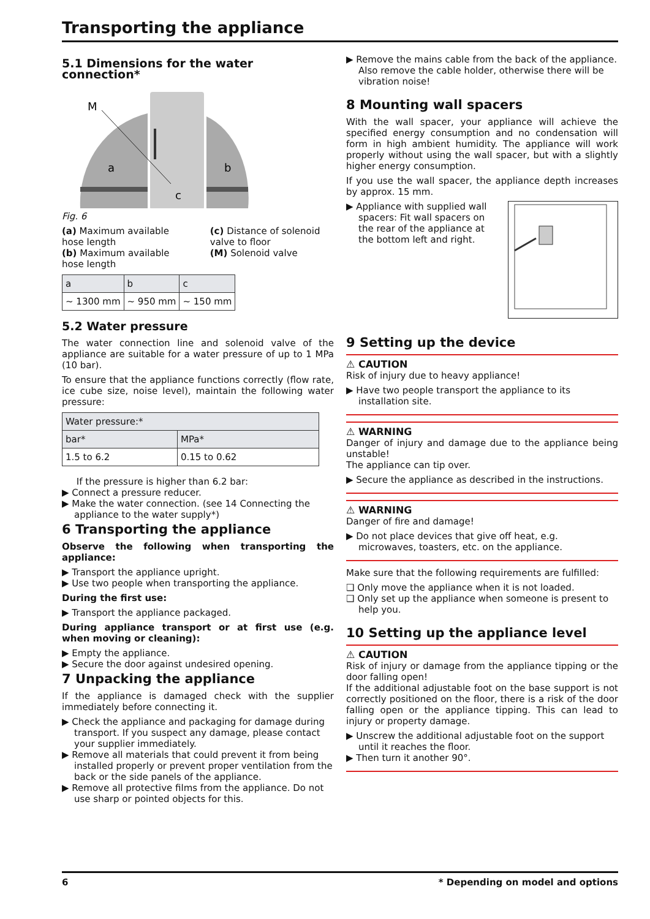Transporting the appliance
5.1 Dimensions for the water connection*
M
a
b
c
Fig. 6
(a) Maximum available hose length
(b) Maximum available hose length
(c) Distance of solenoid valve to floor
(M) Solenoid valve
| a | b | c |
| --- | --- | --- |
| ~ 1300 mm | ~ 950 mm | ~ 150 mm |
5.2 Water pressure
The water connection line and solenoid valve of the appliance are suitable for a water pressure of up to 1 MPa (10 bar).
To ensure that the appliance functions correctly (flow rate, ice cube size, noise level), maintain the following water pressure:
| Water pressure:* | |
| --- | --- |
| bar* | MPa* |
| 1.5 to 6.2 | 0.15 to 0.62 |
If the pressure is higher than 6.2 bar:
▶ Connect a pressure reducer.
▶ Make the water connection. (see 14 Connecting the appliance to the water supply*)
6 Transporting the appliance
Observe the following when transporting the appliance:
▶ Transport the appliance upright.
▶ Use two people when transporting the appliance.
During the first use:
▶ Transport the appliance packaged.
During appliance transport or at first use (e.g. when moving or cleaning):
▶ Empty the appliance.
▶ Secure the door against undesired opening.
7 Unpacking the appliance
If the appliance is damaged check with the supplier immediately before connecting it.
▶ Check the appliance and packaging for damage during transport. If you suspect any damage, please contact your supplier immediately.
▶ Remove all materials that could prevent it from being installed properly or prevent proper ventilation from the back or the side panels of the appliance.
▶ Remove all protective films from the appliance. Do not use sharp or pointed objects for this.
▶ Remove the mains cable from the back of the appliance. Also remove the cable holder, otherwise there will be vibration noise!
8 Mounting wall spacers
With the wall spacer, your appliance will achieve the specified energy consumption and no condensation will form in high ambient humidity. The appliance will work properly without using the wall spacer, but with a slightly higher energy consumption.
If you use the wall spacer, the appliance depth increases by approx. 15 mm.
▶ Appliance with supplied wall spacers: Fit wall spacers on the rear of the appliance at the bottom left and right.
9 Setting up the device
⚠ CAUTION
Risk of injury due to heavy appliance!
▶ Have two people transport the appliance to its installation site.
⚠ WARNING
Danger of injury and damage due to the appliance being unstable!
The appliance can tip over.
▶ Secure the appliance as described in the instructions.
⚠ WARNING
Danger of fire and damage!
▶ Do not place devices that give off heat, e.g. microwaves, toasters, etc. on the appliance.
Make sure that the following requirements are fulfilled:
❑ Only move the appliance when it is not loaded.
❑ Only set up the appliance when someone is present to help you.
10 Setting up the appliance level
⚠ CAUTION
Risk of injury or damage from the appliance tipping or the door falling open!
If the additional adjustable foot on the base support is not correctly positioned on the floor, there is a risk of the door falling open or the appliance tipping. This can lead to injury or property damage.
▶ Unscrew the additional adjustable foot on the support until it reaches the floor.
▶ Then turn it another 90°.
6 * Depending on model and options